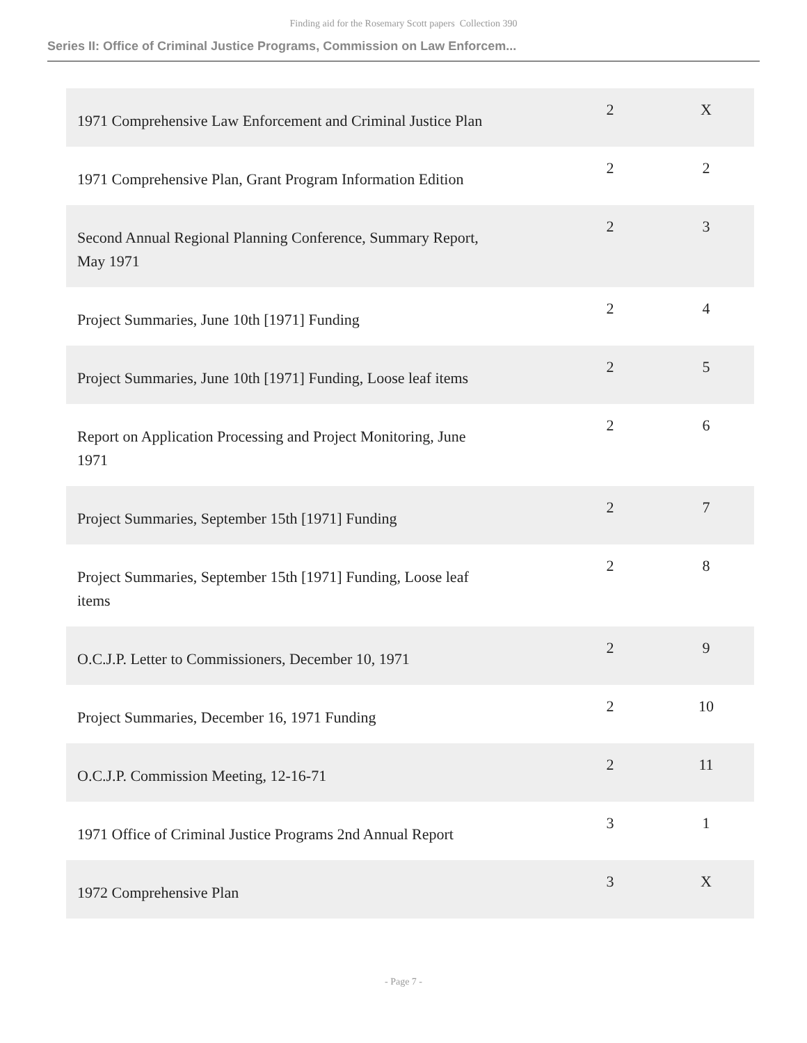Finding aid for the Rosemary Scott papers Collection 390
Series II: Office of Criminal Justice Programs, Commission on Law Enforcem...
| 1971 Comprehensive Law Enforcement and Criminal Justice Plan | 2 | X |
| 1971 Comprehensive Plan, Grant Program Information Edition | 2 | 2 |
| Second Annual Regional Planning Conference, Summary Report, May 1971 | 2 | 3 |
| Project Summaries, June 10th [1971] Funding | 2 | 4 |
| Project Summaries, June 10th [1971] Funding, Loose leaf items | 2 | 5 |
| Report on Application Processing and Project Monitoring, June 1971 | 2 | 6 |
| Project Summaries, September 15th [1971] Funding | 2 | 7 |
| Project Summaries, September 15th [1971] Funding, Loose leaf items | 2 | 8 |
| O.C.J.P. Letter to Commissioners, December 10, 1971 | 2 | 9 |
| Project Summaries, December 16, 1971 Funding | 2 | 10 |
| O.C.J.P. Commission Meeting, 12-16-71 | 2 | 11 |
| 1971 Office of Criminal Justice Programs 2nd Annual Report | 3 | 1 |
| 1972 Comprehensive Plan | 3 | X |
- Page 7 -